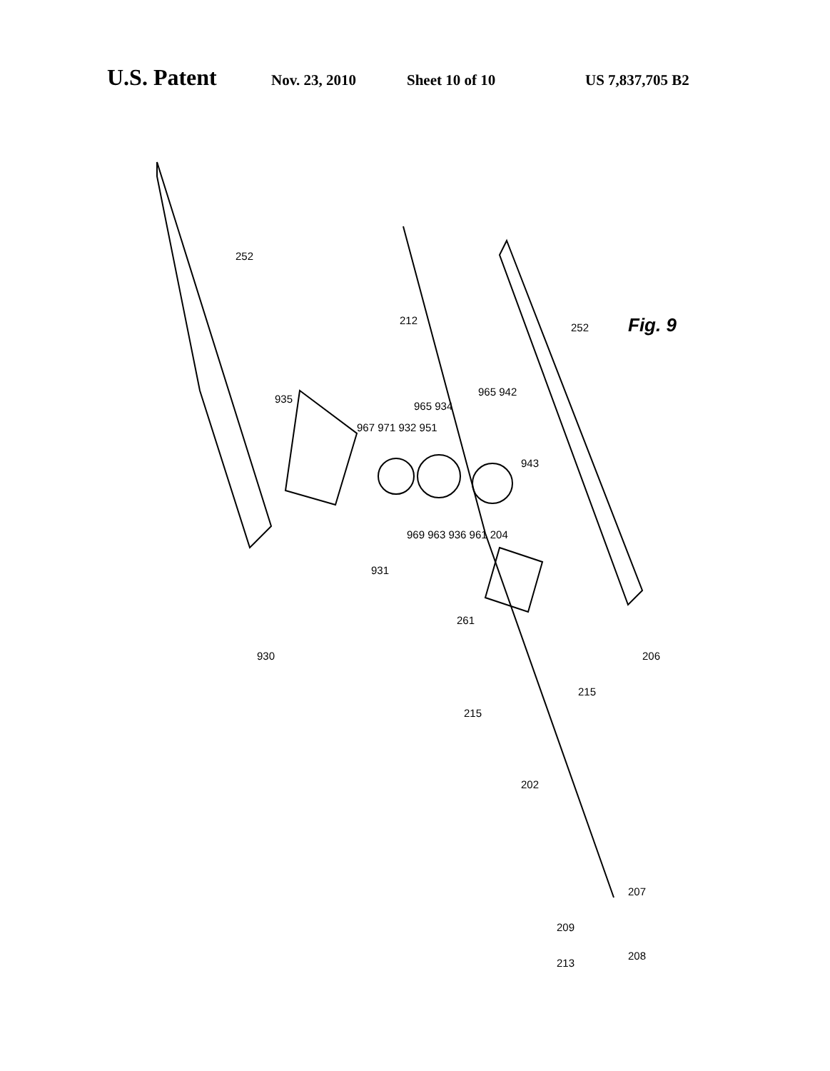U.S. Patent Nov. 23, 2010 Sheet 10 of 10 US 7,837,705 B2
252
212
252 Fig. 9
935
967 971 932 951
965 934
965 942
943
931
969 963 936 961 204
261
930 206
215
215
202
207
209
213
208